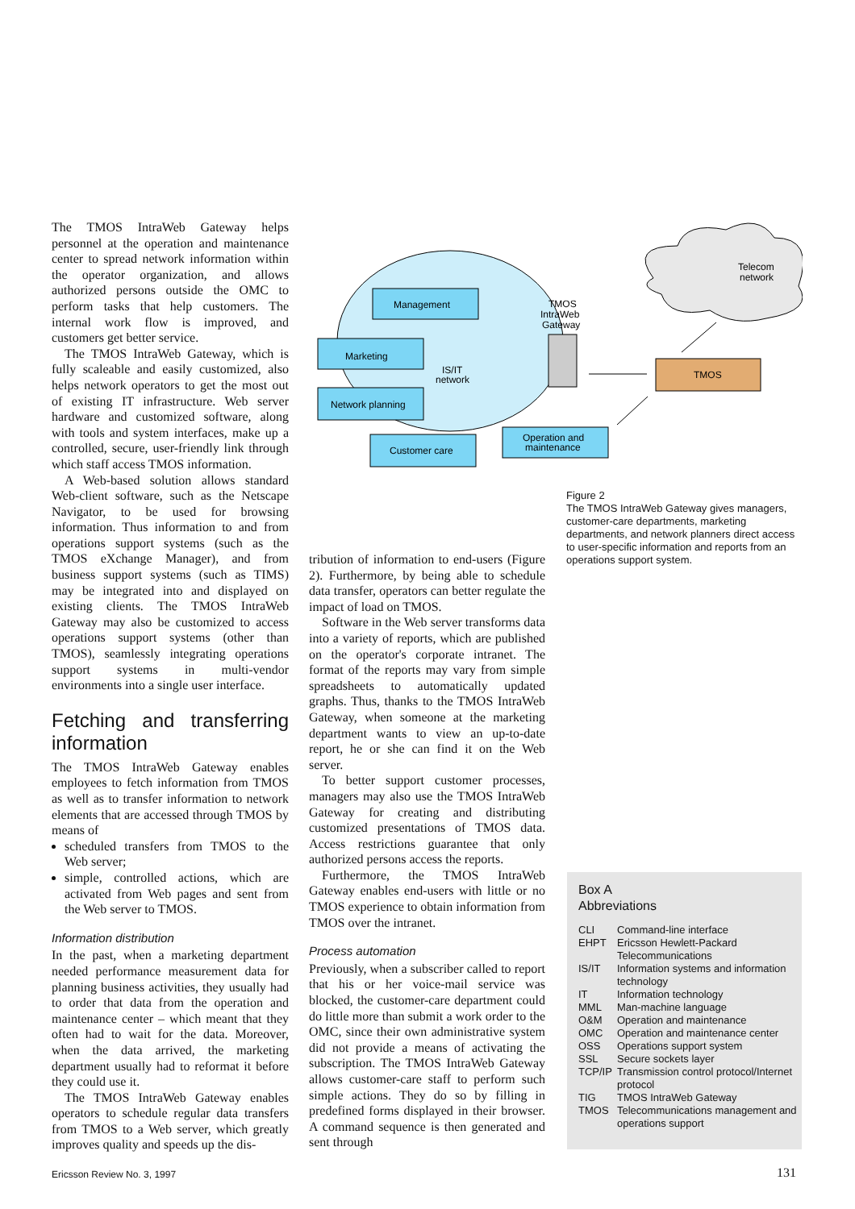The TMOS IntraWeb Gateway helps personnel at the operation and maintenance center to spread network information within the operator organization, and allows authorized persons outside the OMC to perform tasks that help customers. The internal work flow is improved, and customers get better service.
The TMOS IntraWeb Gateway, which is fully scaleable and easily customized, also helps network operators to get the most out of existing IT infrastructure. Web server hardware and customized software, along with tools and system interfaces, make up a controlled, secure, user-friendly link through which staff access TMOS information.
A Web-based solution allows standard Web-client software, such as the Netscape Navigator, to be used for browsing information. Thus information to and from operations support systems (such as the TMOS eXchange Manager), and from business support systems (such as TIMS) may be integrated into and displayed on existing clients. The TMOS IntraWeb Gateway may also be customized to access operations support systems (other than TMOS), seamlessly integrating operations support systems in multi-vendor environments into a single user interface.
Fetching and transferring information
The TMOS IntraWeb Gateway enables employees to fetch information from TMOS as well as to transfer information to network elements that are accessed through TMOS by means of
scheduled transfers from TMOS to the Web server;
simple, controlled actions, which are activated from Web pages and sent from the Web server to TMOS.
Information distribution
In the past, when a marketing department needed performance measurement data for planning business activities, they usually had to order that data from the operation and maintenance center – which meant that they often had to wait for the data. Moreover, when the data arrived, the marketing department usually had to reformat it before they could use it.
The TMOS IntraWeb Gateway enables operators to schedule regular data transfers from TMOS to a Web server, which greatly improves quality and speeds up the dis-
Telecom
network
Management
Marketing
Network planning
Customer care
Operation and
maintenance
IS/IT
network
TMOS
IntraWeb
Gateway
TMOS
Figure 2
The TMOS IntraWeb Gateway gives managers, customer-care departments, marketing departments, and network planners direct access to user-specific information and reports from an operations support system.
tribution of information to end-users (Figure 2). Furthermore, by being able to schedule data transfer, operators can better regulate the impact of load on TMOS.
Software in the Web server transforms data into a variety of reports, which are published on the operator's corporate intranet. The format of the reports may vary from simple spreadsheets to automatically updated graphs. Thus, thanks to the TMOS IntraWeb Gateway, when someone at the marketing department wants to view an up-to-date report, he or she can find it on the Web server.
To better support customer processes, managers may also use the TMOS IntraWeb Gateway for creating and distributing customized presentations of TMOS data. Access restrictions guarantee that only authorized persons access the reports.
Furthermore, the TMOS IntraWeb Gateway enables end-users with little or no TMOS experience to obtain information from TMOS over the intranet.
Process automation
Previously, when a subscriber called to report that his or her voice-mail service was blocked, the customer-care department could do little more than submit a work order to the OMC, since their own administrative system did not provide a means of activating the subscription. The TMOS IntraWeb Gateway allows customer-care staff to perform such simple actions. They do so by filling in predefined forms displayed in their browser. A command sequence is then generated and sent through
Box A
Abbreviations
| CLI | Command-line interface |
| EHPT | Ericsson Hewlett-Packard Telecommunications |
| IS/IT | Information systems and information technology |
| IT | Information technology |
| MML | Man-machine language |
| O&M | Operation and maintenance |
| OMC | Operation and maintenance center |
| OSS | Operations support system |
| SSL | Secure sockets layer |
| TCP/IP | Transmission control protocol/Internet protocol |
| TIG | TMOS IntraWeb Gateway |
| TMOS | Telecommunications management and operations support |
Ericsson Review No. 3, 1997 131